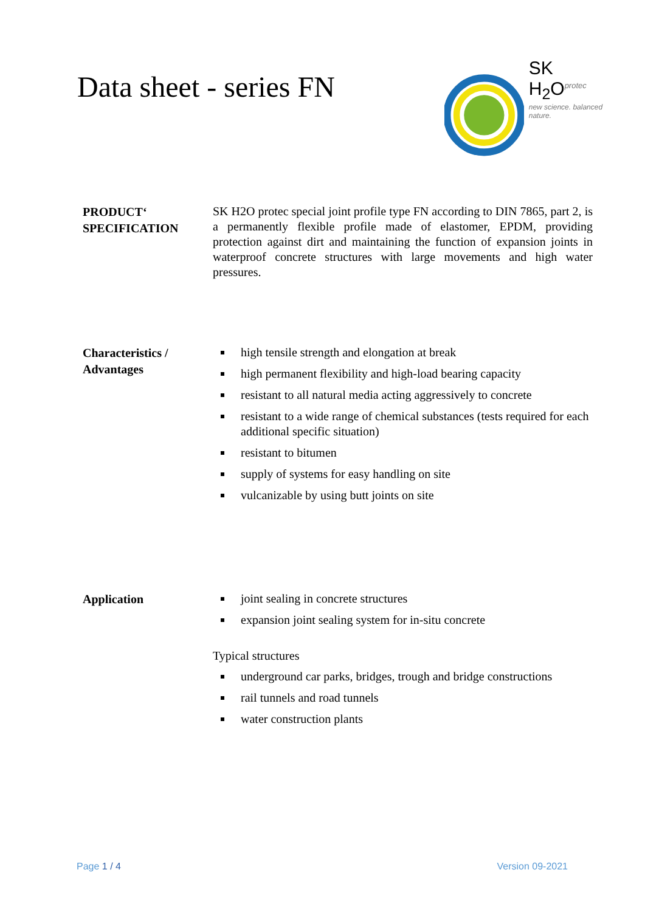Data sheet - series FN
SK H<sub>2</sub>O<sup>protec</sup>
new science. balanced nature.
PRODUCT‘
SPECIFICATION
SK H2O protec special joint profile type FN according to DIN 7865, part 2, is a permanently flexible profile made of elastomer, EPDM, providing protection against dirt and maintaining the function of expansion joints in waterproof concrete structures with large movements and high water pressures.
Characteristics /
Advantages
high tensile strength and elongation at break
high permanent flexibility and high-load bearing capacity
resistant to all natural media acting aggressively to concrete
resistant to a wide range of chemical substances (tests required for each additional specific situation)
resistant to bitumen
supply of systems for easy handling on site
vulcanizable by using butt joints on site
Application
joint sealing in concrete structures
expansion joint sealing system for in-situ concrete
Typical structures
underground car parks, bridges, trough and bridge constructions
rail tunnels and road tunnels
water construction plants
Page 1 / 4 Version 09-2021